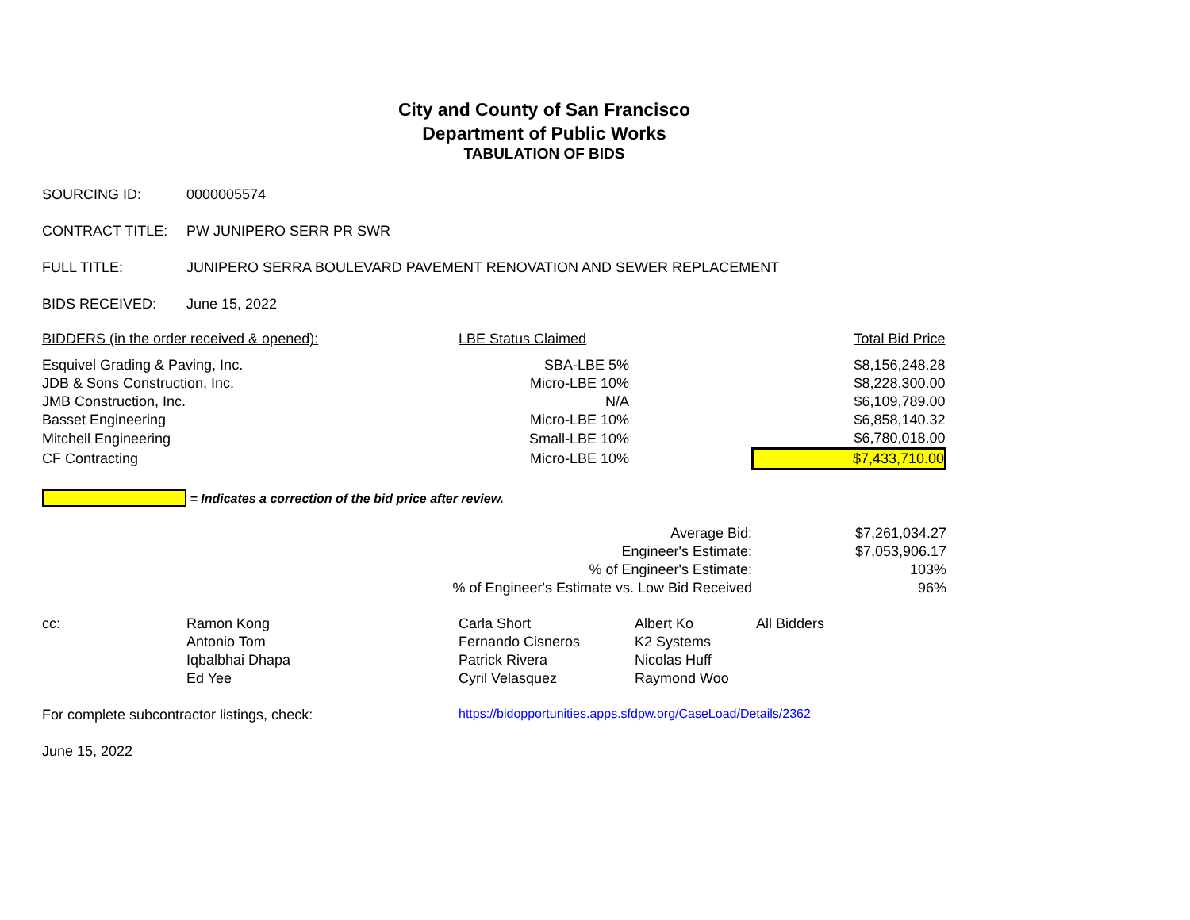City and County of San Francisco
Department of Public Works
TABULATION OF BIDS
SOURCING ID: 0000005574
CONTRACT TITLE: PW JUNIPERO SERR PR SWR
FULL TITLE: JUNIPERO SERRA BOULEVARD PAVEMENT RENOVATION AND SEWER REPLACEMENT
BIDS RECEIVED: June 15, 2022
| BIDDERS (in the order received & opened): | LBE Status Claimed | | Total Bid Price |
| --- | --- | --- | --- |
| Esquivel Grading & Paving, Inc. | SBA-LBE 5% | | $8,156,248.28 |
| JDB & Sons Construction, Inc. | Micro-LBE 10% | | $8,228,300.00 |
| JMB Construction, Inc. | N/A | | $6,109,789.00 |
| Basset Engineering | Micro-LBE 10% | | $6,858,140.32 |
| Mitchell Engineering | Small-LBE 10% | | $6,780,018.00 |
| CF Contracting | Micro-LBE 10% | | $7,433,710.00 |
= Indicates a correction of the bid price after review.
| Average Bid: | $7,261,034.27 |
| Engineer's Estimate: | $7,053,906.17 |
| % of Engineer's Estimate: | 103% |
| % of Engineer's Estimate vs. Low Bid Received | 96% |
| cc: | Ramon Kong | Carla Short | Albert Ko | All Bidders |
| | Antonio Tom | Fernando Cisneros | K2 Systems | |
| | Iqbalbhai Dhapa | Patrick Rivera | Nicolas Huff | |
| | Ed Yee | Cyril Velasquez | Raymond Woo | |
For complete subcontractor listings, check: https://bidopportunities.apps.sfdpw.org/CaseLoad/Details/2362
June 15, 2022